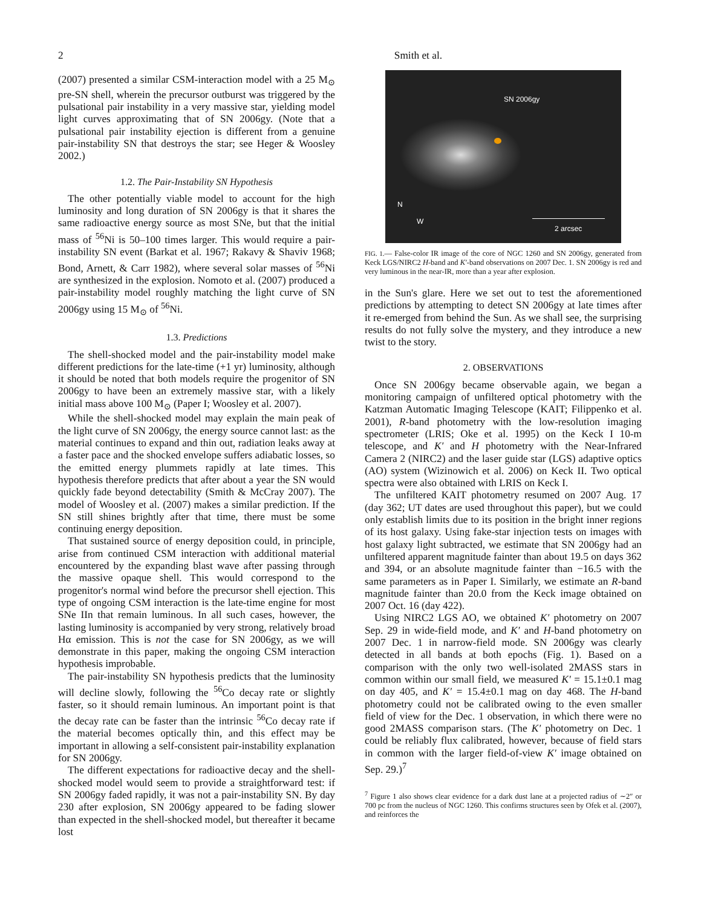2 Smith et al.
(2007) presented a similar CSM-interaction model with a 25 M<sub>⊙</sub> pre-SN shell, wherein the precursor outburst was triggered by the pulsational pair instability in a very massive star, yielding model light curves approximating that of SN 2006gy. (Note that a pulsational pair instability ejection is different from a genuine pair-instability SN that destroys the star; see Heger & Woosley 2002.)
1.2. The Pair-Instability SN Hypothesis
The other potentially viable model to account for the high luminosity and long duration of SN 2006gy is that it shares the same radioactive energy source as most SNe, but that the initial mass of <sup>56</sup>Ni is 50–100 times larger. This would require a pair-instability SN event (Barkat et al. 1967; Rakavy & Shaviv 1968; Bond, Arnett, & Carr 1982), where several solar masses of <sup>56</sup>Ni are synthesized in the explosion. Nomoto et al. (2007) produced a pair-instability model roughly matching the light curve of SN 2006gy using 15 M<sub>⊙</sub> of <sup>56</sup>Ni.
1.3. Predictions
The shell-shocked model and the pair-instability model make different predictions for the late-time (+1 yr) luminosity, although it should be noted that both models require the progenitor of SN 2006gy to have been an extremely massive star, with a likely initial mass above 100 M<sub>⊙</sub> (Paper I; Woosley et al. 2007).
While the shell-shocked model may explain the main peak of the light curve of SN 2006gy, the energy source cannot last: as the material continues to expand and thin out, radiation leaks away at a faster pace and the shocked envelope suffers adiabatic losses, so the emitted energy plummets rapidly at late times. This hypothesis therefore predicts that after about a year the SN would quickly fade beyond detectability (Smith & McCray 2007). The model of Woosley et al. (2007) makes a similar prediction. If the SN still shines brightly after that time, there must be some continuing energy deposition.
That sustained source of energy deposition could, in principle, arise from continued CSM interaction with additional material encountered by the expanding blast wave after passing through the massive opaque shell. This would correspond to the progenitor's normal wind before the precursor shell ejection. This type of ongoing CSM interaction is the late-time engine for most SNe IIn that remain luminous. In all such cases, however, the lasting luminosity is accompanied by very strong, relatively broad Hα emission. This is not the case for SN 2006gy, as we will demonstrate in this paper, making the ongoing CSM interaction hypothesis improbable.
The pair-instability SN hypothesis predicts that the luminosity will decline slowly, following the <sup>56</sup>Co decay rate or slightly faster, so it should remain luminous. An important point is that the decay rate can be faster than the intrinsic <sup>56</sup>Co decay rate if the material becomes optically thin, and this effect may be important in allowing a self-consistent pair-instability explanation for SN 2006gy.
The different expectations for radioactive decay and the shell-shocked model would seem to provide a straightforward test: if SN 2006gy faded rapidly, it was not a pair-instability SN. By day 230 after explosion, SN 2006gy appeared to be fading slower than expected in the shell-shocked model, but thereafter it became lost
SN 2006gy
N
W
2 arcsec
FIG. 1.— False-color IR image of the core of NGC 1260 and SN 2006gy, generated from Keck LGS/NIRC2 H-band and K′-band observations on 2007 Dec. 1. SN 2006gy is red and very luminous in the near-IR, more than a year after explosion.
in the Sun's glare. Here we set out to test the aforementioned predictions by attempting to detect SN 2006gy at late times after it re-emerged from behind the Sun. As we shall see, the surprising results do not fully solve the mystery, and they introduce a new twist to the story.
2. OBSERVATIONS
Once SN 2006gy became observable again, we began a monitoring campaign of unfiltered optical photometry with the Katzman Automatic Imaging Telescope (KAIT; Filippenko et al. 2001), R-band photometry with the low-resolution imaging spectrometer (LRIS; Oke et al. 1995) on the Keck I 10-m telescope, and K′ and H photometry with the Near-Infrared Camera 2 (NIRC2) and the laser guide star (LGS) adaptive optics (AO) system (Wizinowich et al. 2006) on Keck II. Two optical spectra were also obtained with LRIS on Keck I.
The unfiltered KAIT photometry resumed on 2007 Aug. 17 (day 362; UT dates are used throughout this paper), but we could only establish limits due to its position in the bright inner regions of its host galaxy. Using fake-star injection tests on images with host galaxy light subtracted, we estimate that SN 2006gy had an unfiltered apparent magnitude fainter than about 19.5 on days 362 and 394, or an absolute magnitude fainter than −16.5 with the same parameters as in Paper I. Similarly, we estimate an R-band magnitude fainter than 20.0 from the Keck image obtained on 2007 Oct. 16 (day 422).
Using NIRC2 LGS AO, we obtained K′ photometry on 2007 Sep. 29 in wide-field mode, and K′ and H-band photometry on 2007 Dec. 1 in narrow-field mode. SN 2006gy was clearly detected in all bands at both epochs (Fig. 1). Based on a comparison with the only two well-isolated 2MASS stars in common within our small field, we measured K′ = 15.1±0.1 mag on day 405, and K′ = 15.4±0.1 mag on day 468. The H-band photometry could not be calibrated owing to the even smaller field of view for the Dec. 1 observation, in which there were no good 2MASS comparison stars. (The K′ photometry on Dec. 1 could be reliably flux calibrated, however, because of field stars in common with the larger field-of-view K′ image obtained on Sep. 29.)<sup>7</sup>
<sup>7</sup> Figure 1 also shows clear evidence for a dark dust lane at a projected radius of ∼2″ or 700 pc from the nucleus of NGC 1260. This confirms structures seen by Ofek et al. (2007), and reinforces the